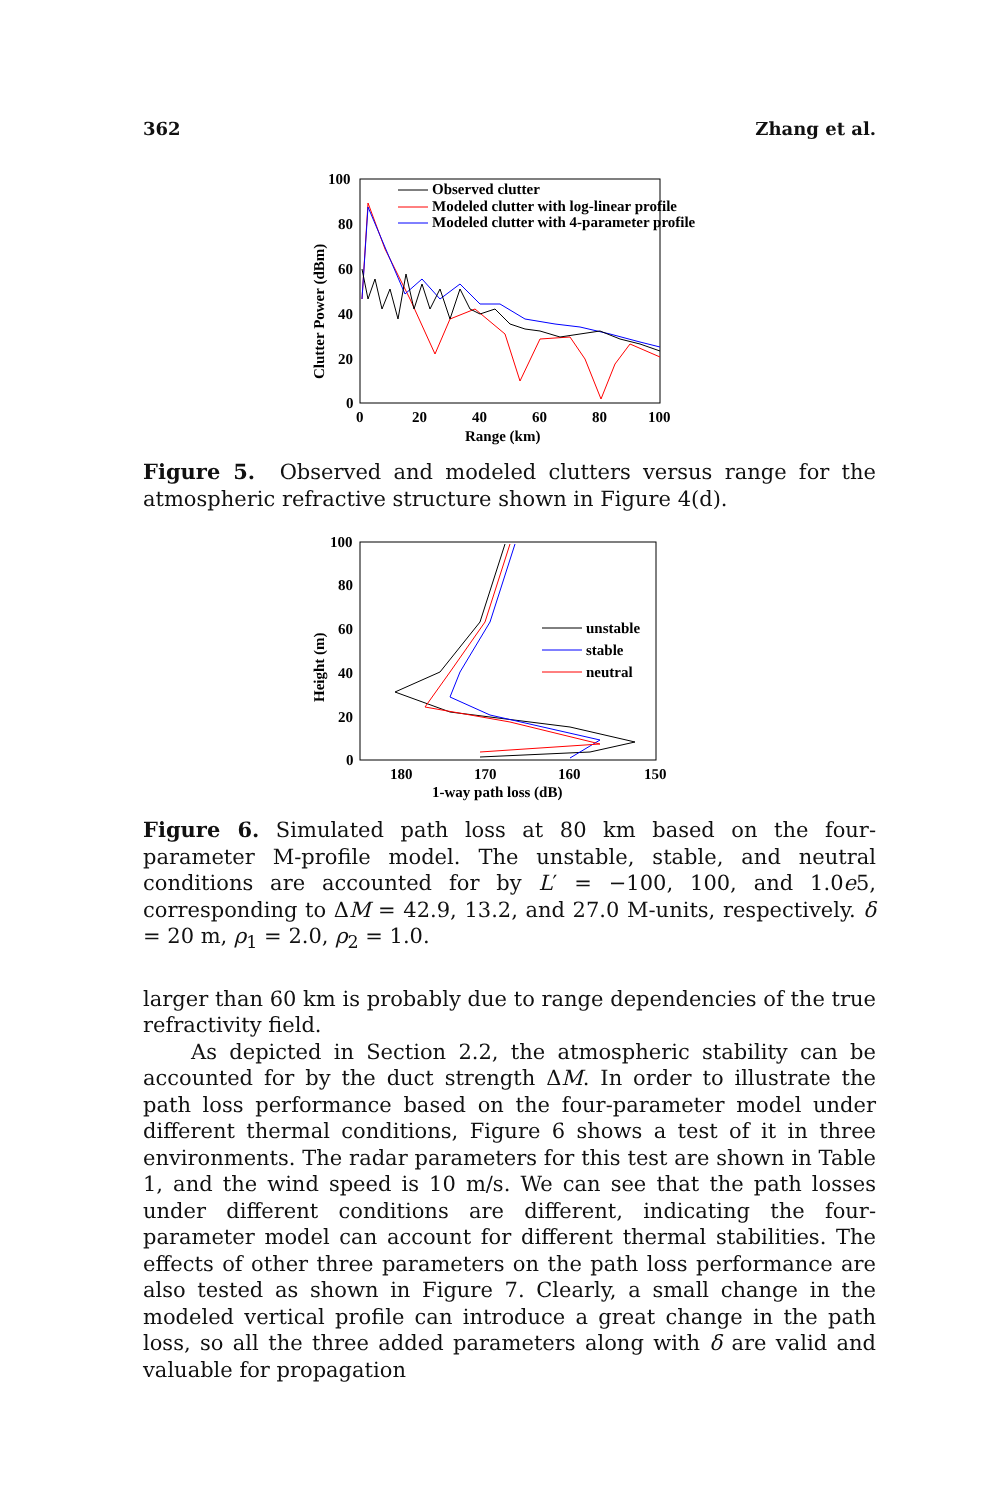362 Zhang et al.
100
80
60
40
20
0
0
20
40
60
80
100
Range (km)
Clutter Power (dBm)
Observed clutter
Modeled clutter with log-linear profile
Modeled clutter with 4-parameter profile
Figure 5. Observed and modeled clutters versus range for the atmospheric refractive structure shown in Figure 4(d).
100
80
60
40
20
0
180
170
160
150
1-way path loss (dB)
Height (m)
unstable
stable
neutral
Figure 6. Simulated path loss at 80 km based on the four-parameter M-profile model. The unstable, stable, and neutral conditions are accounted for by L′ = −100, 100, and 1.0e5, corresponding to ΔM = 42.9, 13.2, and 27.0 M-units, respectively. δ = 20 m, ρ<sub>1</sub> = 2.0, ρ<sub>2</sub> = 1.0.
larger than 60 km is probably due to range dependencies of the true refractivity field.
As depicted in Section 2.2, the atmospheric stability can be accounted for by the duct strength ΔM. In order to illustrate the path loss performance based on the four-parameter model under different thermal conditions, Figure 6 shows a test of it in three environments. The radar parameters for this test are shown in Table 1, and the wind speed is 10 m/s. We can see that the path losses under different conditions are different, indicating the four-parameter model can account for different thermal stabilities. The effects of other three parameters on the path loss performance are also tested as shown in Figure 7. Clearly, a small change in the modeled vertical profile can introduce a great change in the path loss, so all the three added parameters along with δ are valid and valuable for propagation